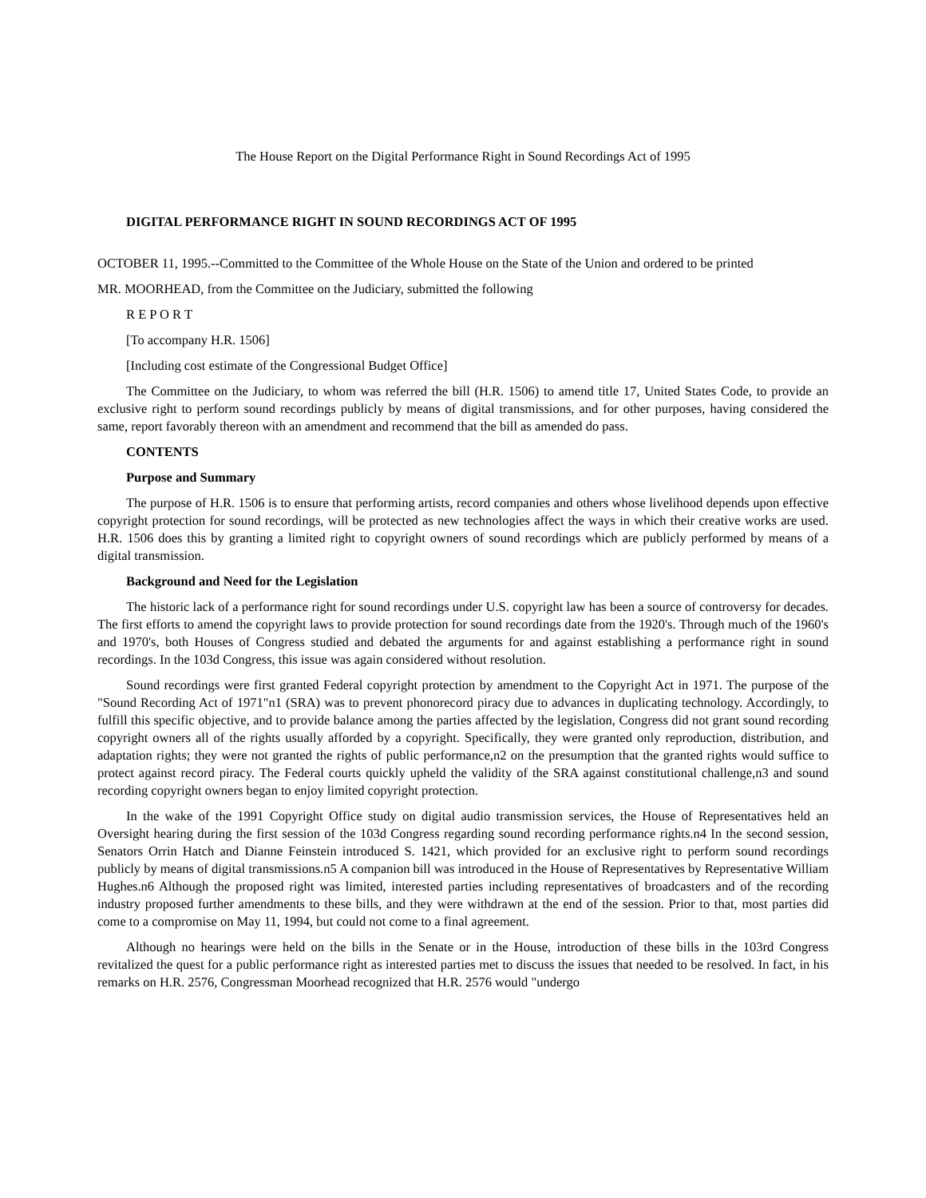The House Report on the Digital Performance Right in Sound Recordings Act of 1995
DIGITAL PERFORMANCE RIGHT IN SOUND RECORDINGS ACT OF 1995
OCTOBER 11, 1995.--Committed to the Committee of the Whole House on the State of the Union and ordered to be printed
MR. MOORHEAD, from the Committee on the Judiciary, submitted the following
R E P O R T
[To accompany H.R. 1506]
[Including cost estimate of the Congressional Budget Office]
The Committee on the Judiciary, to whom was referred the bill (H.R. 1506) to amend title 17, United States Code, to provide an exclusive right to perform sound recordings publicly by means of digital transmissions, and for other purposes, having considered the same, report favorably thereon with an amendment and recommend that the bill as amended do pass.
CONTENTS
Purpose and Summary
The purpose of H.R. 1506 is to ensure that performing artists, record companies and others whose livelihood depends upon effective copyright protection for sound recordings, will be protected as new technologies affect the ways in which their creative works are used. H.R. 1506 does this by granting a limited right to copyright owners of sound recordings which are publicly performed by means of a digital transmission.
Background and Need for the Legislation
The historic lack of a performance right for sound recordings under U.S. copyright law has been a source of controversy for decades. The first efforts to amend the copyright laws to provide protection for sound recordings date from the 1920's. Through much of the 1960's and 1970's, both Houses of Congress studied and debated the arguments for and against establishing a performance right in sound recordings. In the 103d Congress, this issue was again considered without resolution.
Sound recordings were first granted Federal copyright protection by amendment to the Copyright Act in 1971. The purpose of the "Sound Recording Act of 1971"n1 (SRA) was to prevent phonorecord piracy due to advances in duplicating technology. Accordingly, to fulfill this specific objective, and to provide balance among the parties affected by the legislation, Congress did not grant sound recording copyright owners all of the rights usually afforded by a copyright. Specifically, they were granted only reproduction, distribution, and adaptation rights; they were not granted the rights of public performance,n2 on the presumption that the granted rights would suffice to protect against record piracy. The Federal courts quickly upheld the validity of the SRA against constitutional challenge,n3 and sound recording copyright owners began to enjoy limited copyright protection.
In the wake of the 1991 Copyright Office study on digital audio transmission services, the House of Representatives held an Oversight hearing during the first session of the 103d Congress regarding sound recording performance rights.n4 In the second session, Senators Orrin Hatch and Dianne Feinstein introduced S. 1421, which provided for an exclusive right to perform sound recordings publicly by means of digital transmissions.n5 A companion bill was introduced in the House of Representatives by Representative William Hughes.n6 Although the proposed right was limited, interested parties including representatives of broadcasters and of the recording industry proposed further amendments to these bills, and they were withdrawn at the end of the session. Prior to that, most parties did come to a compromise on May 11, 1994, but could not come to a final agreement.
Although no hearings were held on the bills in the Senate or in the House, introduction of these bills in the 103rd Congress revitalized the quest for a public performance right as interested parties met to discuss the issues that needed to be resolved. In fact, in his remarks on H.R. 2576, Congressman Moorhead recognized that H.R. 2576 would "undergo